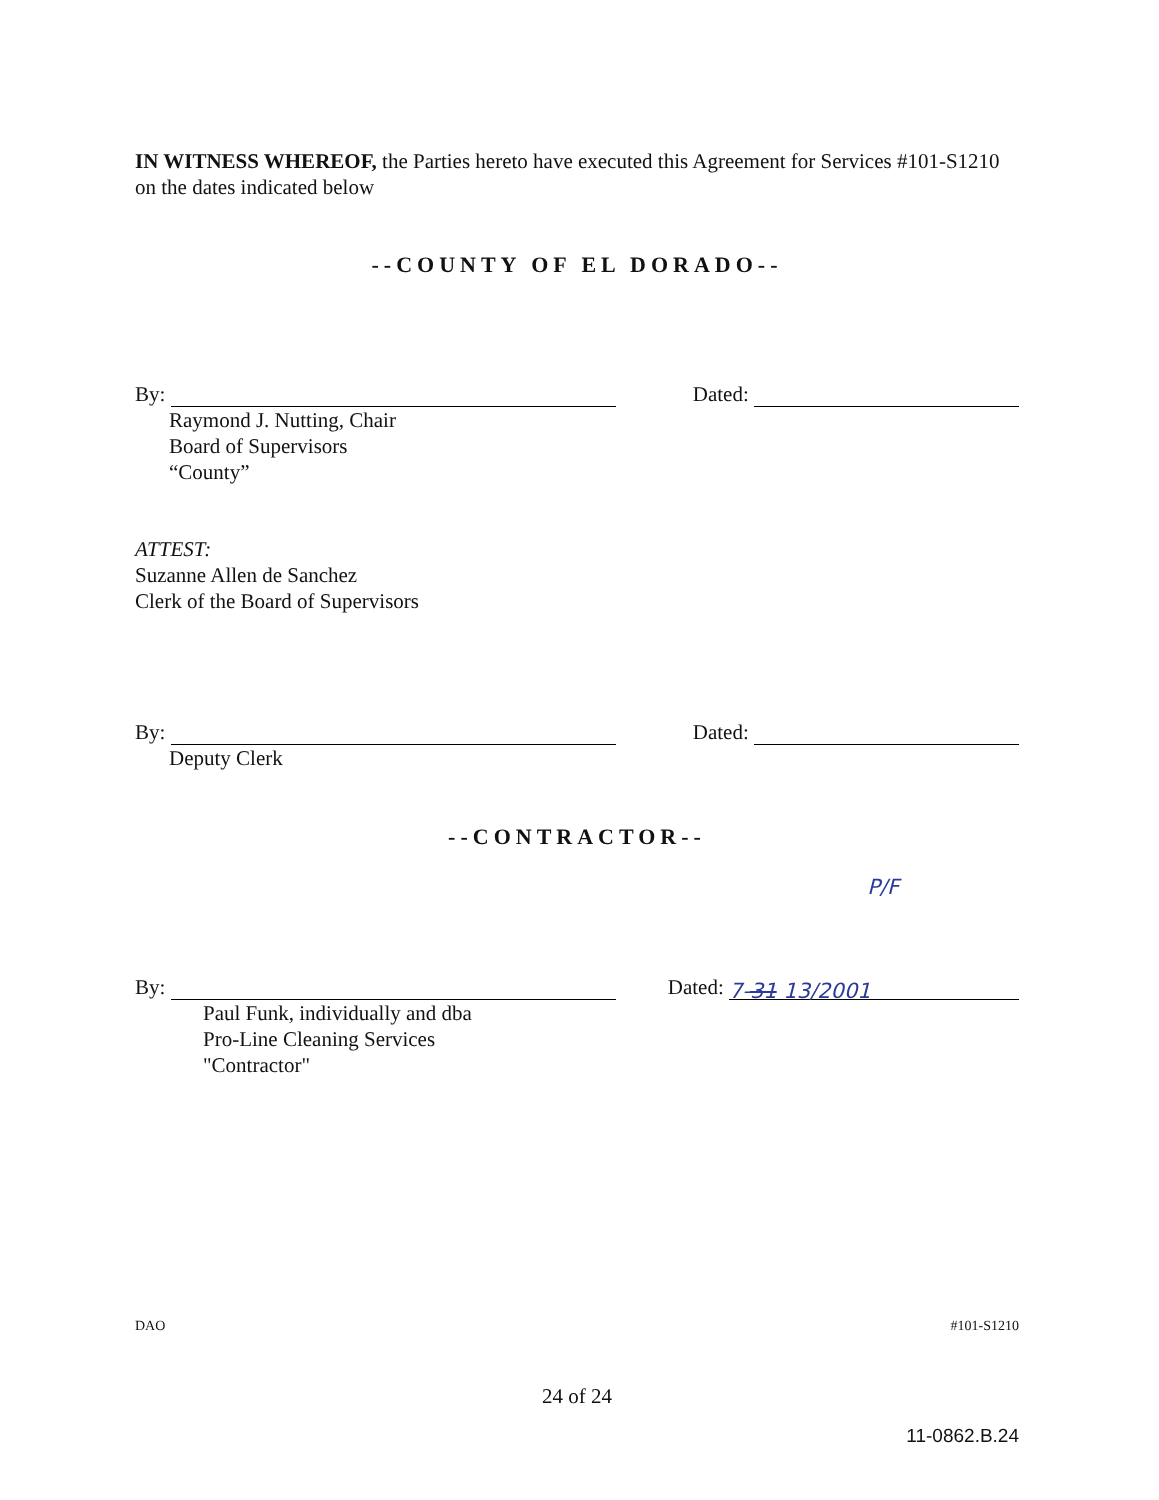IN WITNESS WHEREOF, the Parties hereto have executed this Agreement for Services #101-S1210 on the dates indicated below
--COUNTY OF EL DORADO--
By: Dated:
Raymond J. Nutting, Chair
Board of Supervisors
“County”
ATTEST:
Suzanne Allen de Sanchez
Clerk of the Board of Supervisors
By: Dated:
Deputy Clerk
--CONTRACTOR--
P/F
By: Dated: 7-31 13/2001
Paul Funk, individually and dba
Pro-Line Cleaning Services
"Contractor"
DAO #101-S1210
24 of 24
11-0862.B.24